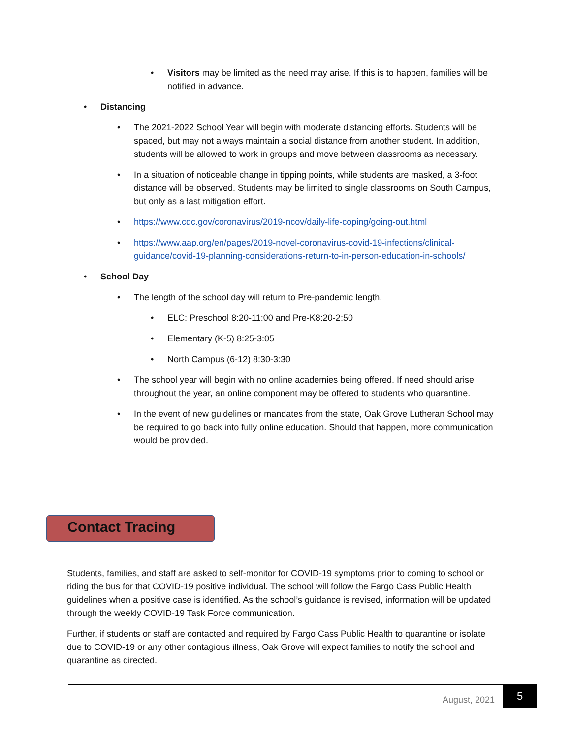• Visitors may be limited as the need may arise. If this is to happen, families will be notified in advance.
• Distancing
• The 2021-2022 School Year will begin with moderate distancing efforts. Students will be spaced, but may not always maintain a social distance from another student. In addition, students will be allowed to work in groups and move between classrooms as necessary.
• In a situation of noticeable change in tipping points, while students are masked, a 3-foot distance will be observed. Students may be limited to single classrooms on South Campus, but only as a last mitigation effort.
• https://www.cdc.gov/coronavirus/2019-ncov/daily-life-coping/going-out.html
• https://www.aap.org/en/pages/2019-novel-coronavirus-covid-19-infections/clinical-guidance/covid-19-planning-considerations-return-to-in-person-education-in-schools/
• School Day
• The length of the school day will return to Pre-pandemic length.
• ELC: Preschool 8:20-11:00 and Pre-K8:20-2:50
• Elementary (K-5) 8:25-3:05
• North Campus (6-12) 8:30-3:30
• The school year will begin with no online academies being offered. If need should arise throughout the year, an online component may be offered to students who quarantine.
• In the event of new guidelines or mandates from the state, Oak Grove Lutheran School may be required to go back into fully online education. Should that happen, more communication would be provided.
Contact Tracing
Students, families, and staff are asked to self-monitor for COVID-19 symptoms prior to coming to school or riding the bus for that COVID-19 positive individual. The school will follow the Fargo Cass Public Health guidelines when a positive case is identified. As the school’s guidance is revised, information will be updated through the weekly COVID-19 Task Force communication.
Further, if students or staff are contacted and required by Fargo Cass Public Health to quarantine or isolate due to COVID-19 or any other contagious illness, Oak Grove will expect families to notify the school and quarantine as directed.
August, 2021
5